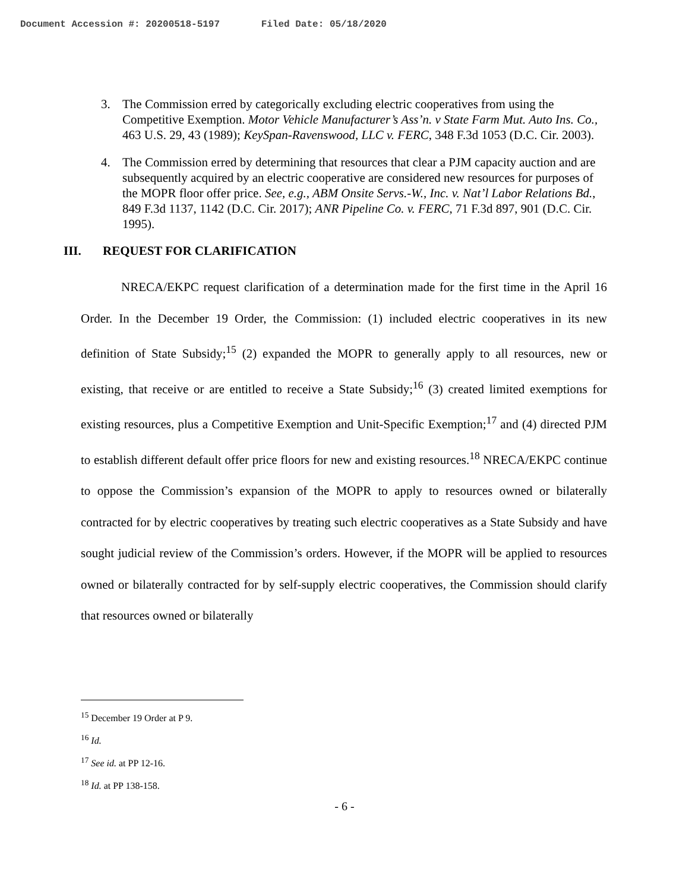Document Accession #: 20200518-5197 Filed Date: 05/18/2020
3. The Commission erred by categorically excluding electric cooperatives from using the Competitive Exemption. Motor Vehicle Manufacturer’s Ass’n. v State Farm Mut. Auto Ins. Co., 463 U.S. 29, 43 (1989); KeySpan-Ravenswood, LLC v. FERC, 348 F.3d 1053 (D.C. Cir. 2003).
4. The Commission erred by determining that resources that clear a PJM capacity auction and are subsequently acquired by an electric cooperative are considered new resources for purposes of the MOPR floor offer price. See, e.g., ABM Onsite Servs.-W., Inc. v. Nat’l Labor Relations Bd., 849 F.3d 1137, 1142 (D.C. Cir. 2017); ANR Pipeline Co. v. FERC, 71 F.3d 897, 901 (D.C. Cir. 1995).
III. REQUEST FOR CLARIFICATION
NRECA/EKPC request clarification of a determination made for the first time in the April 16 Order. In the December 19 Order, the Commission: (1) included electric cooperatives in its new definition of State Subsidy;<sup>15</sup> (2) expanded the MOPR to generally apply to all resources, new or existing, that receive or are entitled to receive a State Subsidy;<sup>16</sup> (3) created limited exemptions for existing resources, plus a Competitive Exemption and Unit-Specific Exemption;<sup>17</sup> and (4) directed PJM to establish different default offer price floors for new and existing resources.<sup>18</sup> NRECA/EKPC continue to oppose the Commission’s expansion of the MOPR to apply to resources owned or bilaterally contracted for by electric cooperatives by treating such electric cooperatives as a State Subsidy and have sought judicial review of the Commission’s orders. However, if the MOPR will be applied to resources owned or bilaterally contracted for by self-supply electric cooperatives, the Commission should clarify that resources owned or bilaterally
<sup>15</sup> December 19 Order at P 9.
<sup>16</sup> Id.
<sup>17</sup> See id. at PP 12-16.
<sup>18</sup> Id. at PP 138-158.
- 6 -